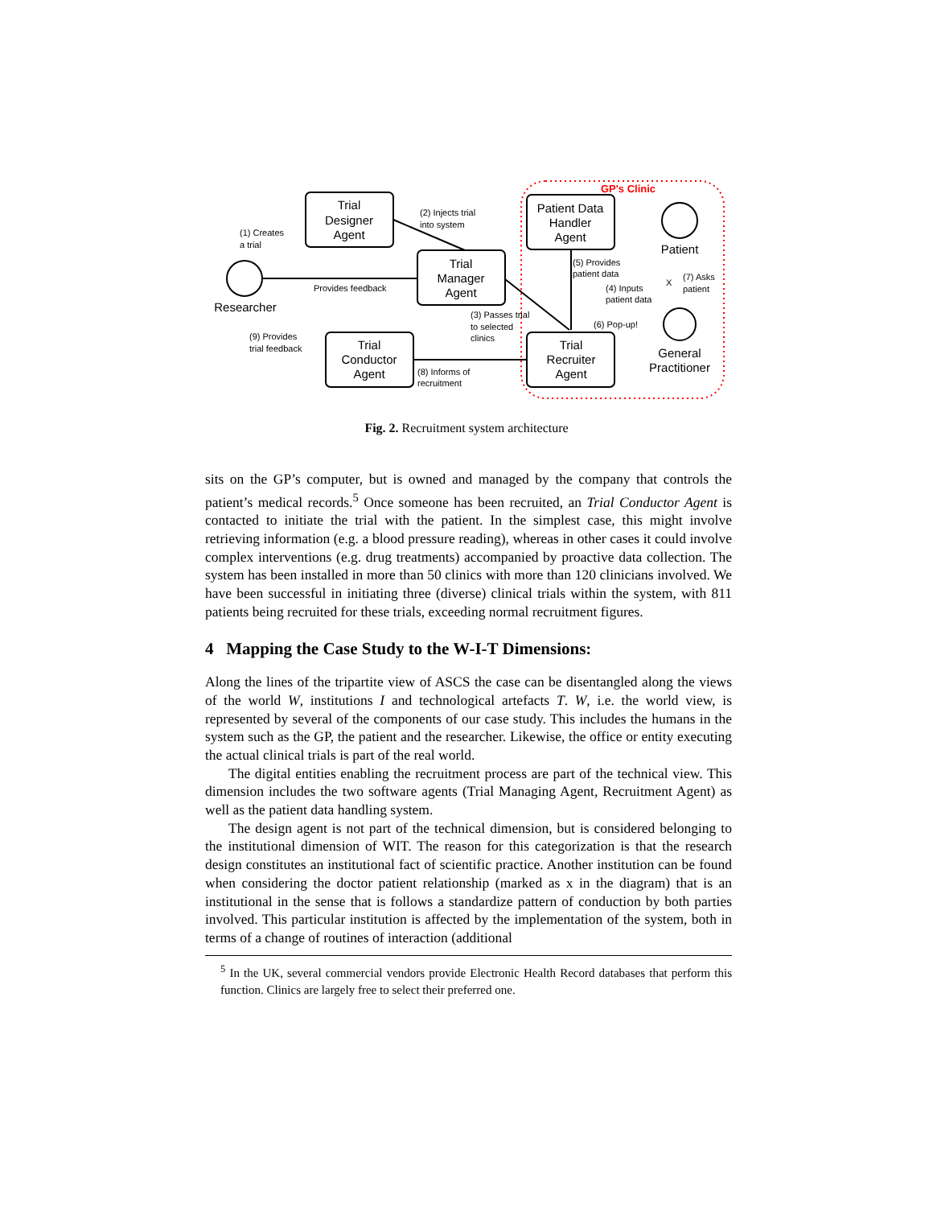GP's Clinic
Trial
Designer
Agent
Trial
Manager
Agent
Patient Data
Handler
Agent
Trial
Conductor
Agent
Trial
Recruiter
Agent
Researcher
Patient
General
Practitioner
(1) Creates
a trial
(2) Injects trial
into system
Provides feedback
(5) Provides
patient data
(4) Inputs
patient data
(7) Asks
patient
X
(3) Passes trial
to selected
clinics
(6) Pop-up!
(9) Provides
trial feedback
(8) Informs of
recruitment
Fig. 2. Recruitment system architecture
sits on the GP’s computer, but is owned and managed by the company that controls the patient’s medical records.<sup>5</sup> Once someone has been recruited, an Trial Conductor Agent is contacted to initiate the trial with the patient. In the simplest case, this might involve retrieving information (e.g. a blood pressure reading), whereas in other cases it could involve complex interventions (e.g. drug treatments) accompanied by proactive data collection. The system has been installed in more than 50 clinics with more than 120 clinicians involved. We have been successful in initiating three (diverse) clinical trials within the system, with 811 patients being recruited for these trials, exceeding normal recruitment figures.
4 Mapping the Case Study to the W-I-T Dimensions:
Along the lines of the tripartite view of ASCS the case can be disentangled along the views of the world W, institutions I and technological artefacts T. W, i.e. the world view, is represented by several of the components of our case study. This includes the humans in the system such as the GP, the patient and the researcher. Likewise, the office or entity executing the actual clinical trials is part of the real world.
The digital entities enabling the recruitment process are part of the technical view. This dimension includes the two software agents (Trial Managing Agent, Recruitment Agent) as well as the patient data handling system.
The design agent is not part of the technical dimension, but is considered belonging to the institutional dimension of WIT. The reason for this categorization is that the research design constitutes an institutional fact of scientific practice. Another institution can be found when considering the doctor patient relationship (marked as x in the diagram) that is an institutional in the sense that is follows a standardize pattern of conduction by both parties involved. This particular institution is affected by the implementation of the system, both in terms of a change of routines of interaction (additional
<sup>5</sup> In the UK, several commercial vendors provide Electronic Health Record databases that perform this function. Clinics are largely free to select their preferred one.